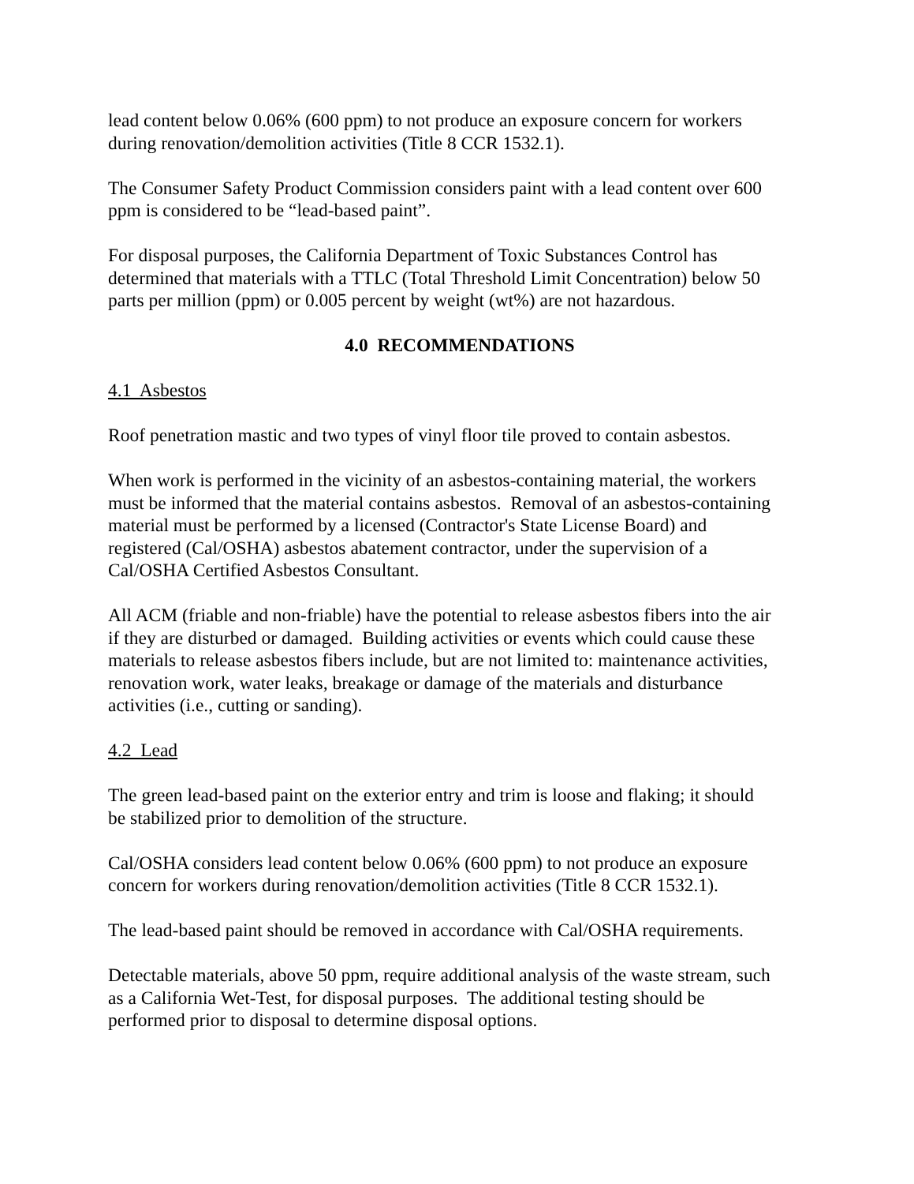lead content below 0.06% (600 ppm) to not produce an exposure concern for workers
during renovation/demolition activities (Title 8 CCR 1532.1).
The Consumer Safety Product Commission considers paint with a lead content over 600
ppm is considered to be “lead-based paint”.
For disposal purposes, the California Department of Toxic Substances Control has
determined that materials with a TTLC (Total Threshold Limit Concentration) below 50
parts per million (ppm) or 0.005 percent by weight (wt%) are not hazardous.
4.0 RECOMMENDATIONS
4.1 Asbestos
Roof penetration mastic and two types of vinyl floor tile proved to contain asbestos.
When work is performed in the vicinity of an asbestos-containing material, the workers
must be informed that the material contains asbestos. Removal of an asbestos-containing
material must be performed by a licensed (Contractor's State License Board) and
registered (Cal/OSHA) asbestos abatement contractor, under the supervision of a
Cal/OSHA Certified Asbestos Consultant.
All ACM (friable and non-friable) have the potential to release asbestos fibers into the air
if they are disturbed or damaged. Building activities or events which could cause these
materials to release asbestos fibers include, but are not limited to: maintenance activities,
renovation work, water leaks, breakage or damage of the materials and disturbance
activities (i.e., cutting or sanding).
4.2 Lead
The green lead-based paint on the exterior entry and trim is loose and flaking; it should
be stabilized prior to demolition of the structure.
Cal/OSHA considers lead content below 0.06% (600 ppm) to not produce an exposure
concern for workers during renovation/demolition activities (Title 8 CCR 1532.1).
The lead-based paint should be removed in accordance with Cal/OSHA requirements.
Detectable materials, above 50 ppm, require additional analysis of the waste stream, such
as a California Wet-Test, for disposal purposes. The additional testing should be
performed prior to disposal to determine disposal options.